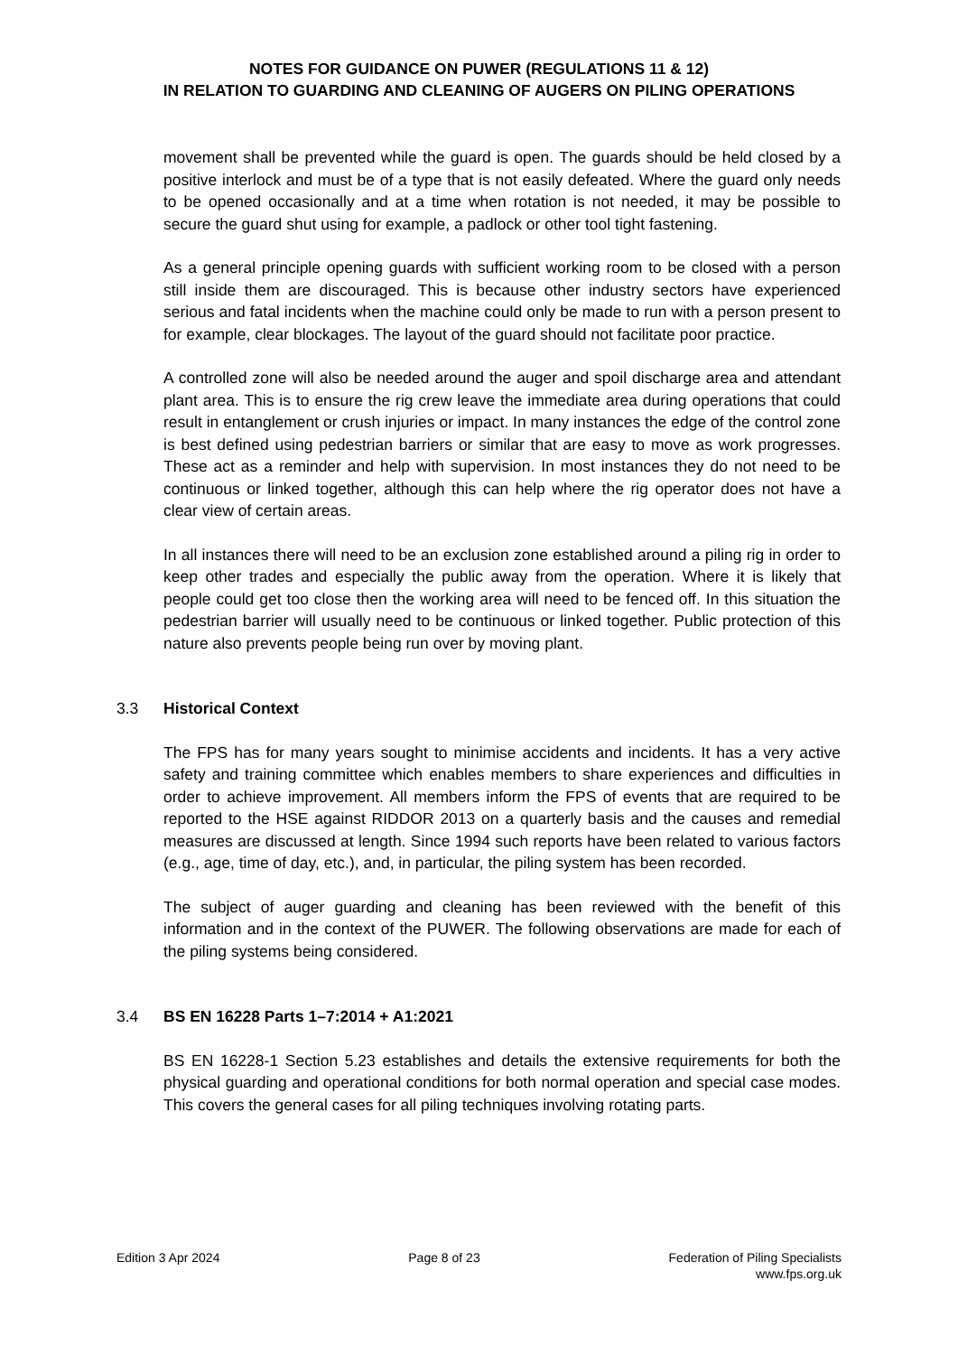NOTES FOR GUIDANCE ON PUWER (REGULATIONS 11 & 12)
IN RELATION TO GUARDING AND CLEANING OF AUGERS ON PILING OPERATIONS
movement shall be prevented while the guard is open. The guards should be held closed by a positive interlock and must be of a type that is not easily defeated. Where the guard only needs to be opened occasionally and at a time when rotation is not needed, it may be possible to secure the guard shut using for example, a padlock or other tool tight fastening.
As a general principle opening guards with sufficient working room to be closed with a person still inside them are discouraged. This is because other industry sectors have experienced serious and fatal incidents when the machine could only be made to run with a person present to for example, clear blockages. The layout of the guard should not facilitate poor practice.
A controlled zone will also be needed around the auger and spoil discharge area and attendant plant area. This is to ensure the rig crew leave the immediate area during operations that could result in entanglement or crush injuries or impact. In many instances the edge of the control zone is best defined using pedestrian barriers or similar that are easy to move as work progresses. These act as a reminder and help with supervision. In most instances they do not need to be continuous or linked together, although this can help where the rig operator does not have a clear view of certain areas.
In all instances there will need to be an exclusion zone established around a piling rig in order to keep other trades and especially the public away from the operation. Where it is likely that people could get too close then the working area will need to be fenced off. In this situation the pedestrian barrier will usually need to be continuous or linked together. Public protection of this nature also prevents people being run over by moving plant.
3.3 Historical Context
The FPS has for many years sought to minimise accidents and incidents. It has a very active safety and training committee which enables members to share experiences and difficulties in order to achieve improvement. All members inform the FPS of events that are required to be reported to the HSE against RIDDOR 2013 on a quarterly basis and the causes and remedial measures are discussed at length. Since 1994 such reports have been related to various factors (e.g., age, time of day, etc.), and, in particular, the piling system has been recorded.
The subject of auger guarding and cleaning has been reviewed with the benefit of this information and in the context of the PUWER. The following observations are made for each of the piling systems being considered.
3.4 BS EN 16228 Parts 1–7:2014 + A1:2021
BS EN 16228-1 Section 5.23 establishes and details the extensive requirements for both the physical guarding and operational conditions for both normal operation and special case modes. This covers the general cases for all piling techniques involving rotating parts.
Edition 3 Apr 2024 Page 8 of 23 Federation of Piling Specialists
www.fps.org.uk